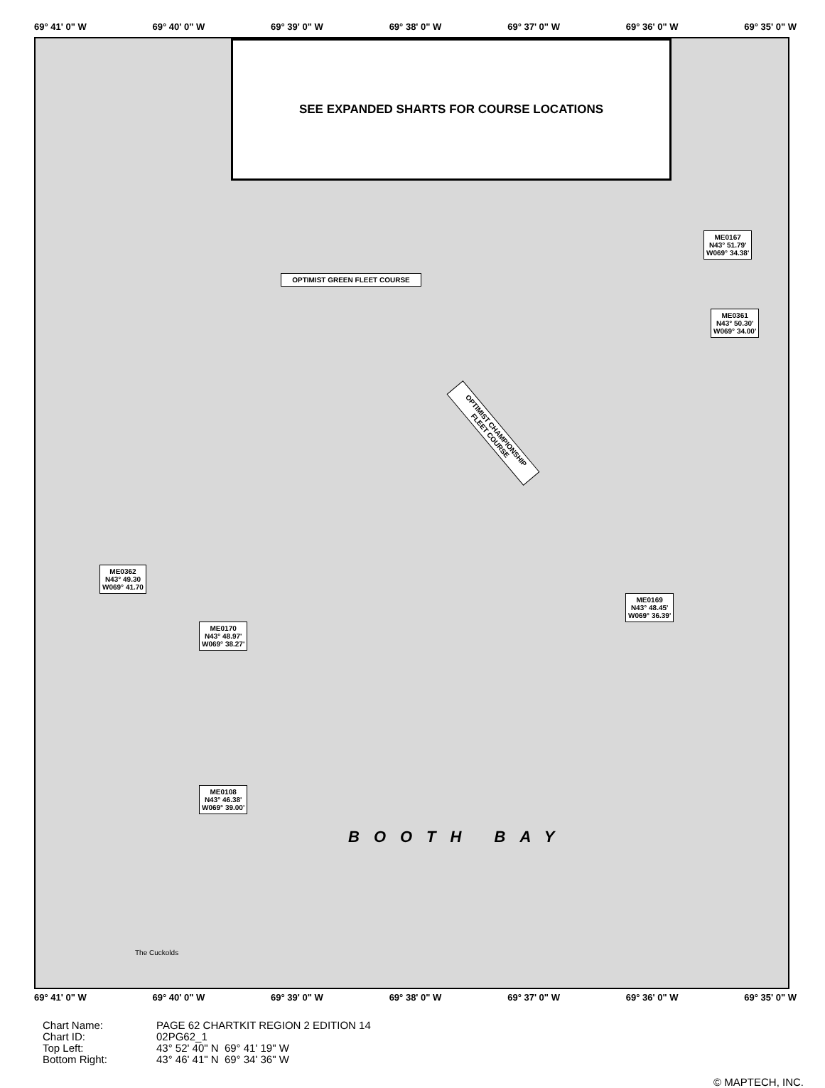69° 41' 0" W 69° 40' 0" W 69° 39' 0" W 69° 38' 0" W 69° 37' 0" W 69° 36' 0" W 69° 35' 0" W
SEE EXPANDED SHARTS FOR COURSE LOCATIONS
OPTIMIST GREEN FLEET COURSE
OPTIMIST CHAMPIONSHIP FLEET COURSE
ME0362
N43° 49.30
W069° 41.70
ME0170
N43° 48.97'
W069° 38.27'
ME0108
N43° 46.38'
W069° 39.00'
ME0167
N43° 51.79'
W069° 34.38'
ME0361
N43° 50.30'
W069° 34.00'
ME0169
N43° 48.45'
W069° 36.39'
BOOTH BAY
The Cuckolds
69° 41' 0" W 69° 40' 0" W 69° 39' 0" W 69° 38' 0" W 69° 37' 0" W 69° 36' 0" W 69° 35' 0" W
Chart Name:
Chart ID:
Top Left:
Bottom Right:
PAGE 62 CHARTKIT REGION 2 EDITION 14
02PG62_1
43° 52' 40" N 69° 41' 19" W
43° 46' 41" N 69° 34' 36" W
© MAPTECH, INC.